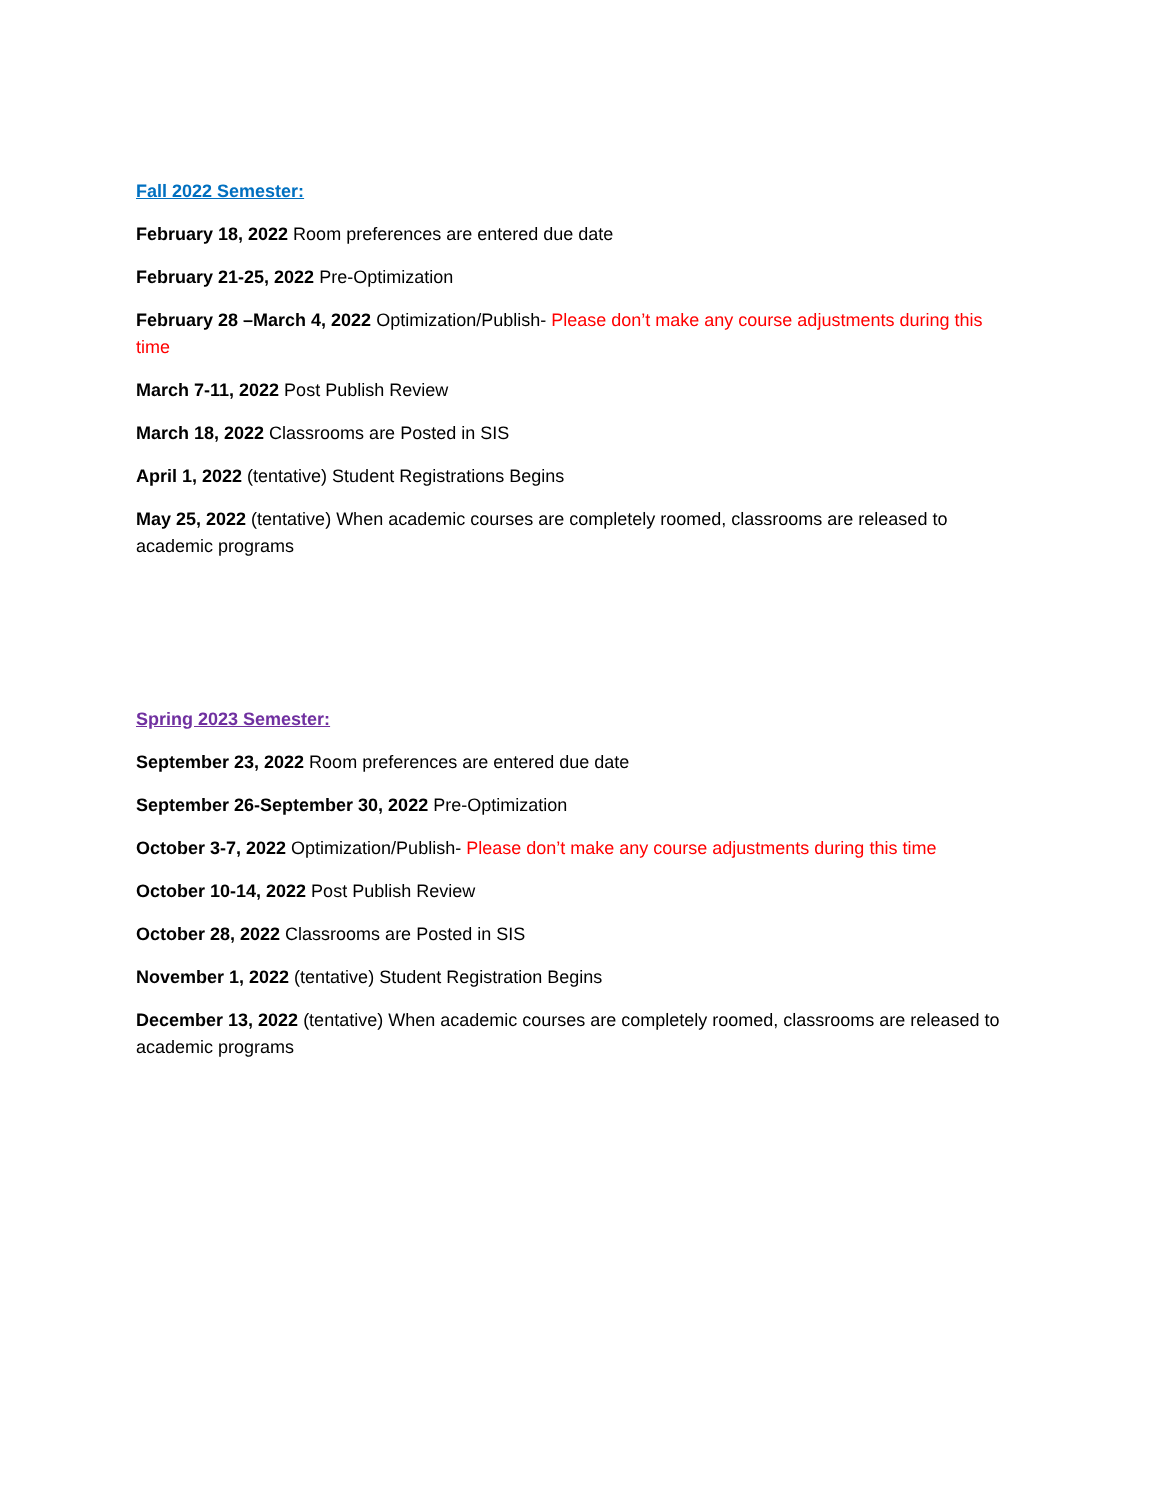Fall 2022 Semester:
February 18, 2022 Room preferences are entered due date
February 21-25, 2022 Pre-Optimization
February 28 –March 4, 2022 Optimization/Publish- Please don’t make any course adjustments during this time
March 7-11, 2022 Post Publish Review
March 18, 2022 Classrooms are Posted in SIS
April 1, 2022 (tentative) Student Registrations Begins
May 25, 2022 (tentative) When academic courses are completely roomed, classrooms are released to academic programs
Spring 2023 Semester:
September 23, 2022 Room preferences are entered due date
September 26-September 30, 2022 Pre-Optimization
October 3-7, 2022 Optimization/Publish- Please don’t make any course adjustments during this time
October 10-14, 2022 Post Publish Review
October 28, 2022 Classrooms are Posted in SIS
November 1, 2022 (tentative) Student Registration Begins
December 13, 2022 (tentative) When academic courses are completely roomed, classrooms are released to academic programs